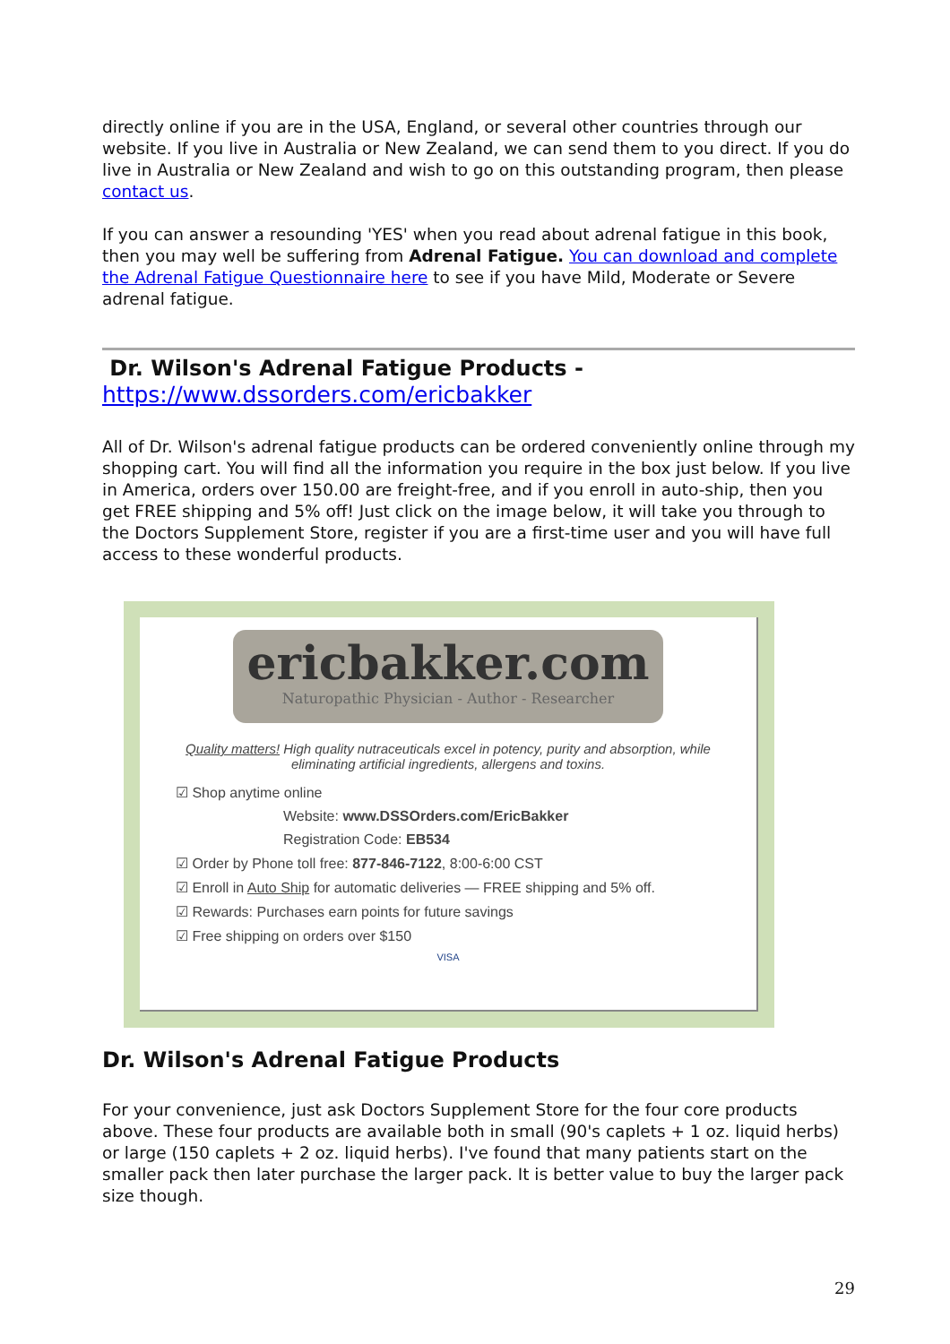directly online if you are in the USA, England, or several other countries through our website. If you live in Australia or New Zealand, we can send them to you direct. If you do live in Australia or New Zealand and wish to go on this outstanding program, then please contact us.
If you can answer a resounding 'YES' when you read about adrenal fatigue in this book, then you may well be suffering from Adrenal Fatigue. You can download and complete the Adrenal Fatigue Questionnaire here to see if you have Mild, Moderate or Severe adrenal fatigue.
Dr. Wilson's Adrenal Fatigue Products -
https://www.dssorders.com/ericbakker
All of Dr. Wilson's adrenal fatigue products can be ordered conveniently online through my shopping cart. You will find all the information you require in the box just below. If you live in America, orders over 150.00 are freight-free, and if you enroll in auto-ship, then you get FREE shipping and 5% off! Just click on the image below, it will take you through to the Doctors Supplement Store, register if you are a first-time user and you will have full access to these wonderful products.
ericbakker.com
Naturopathic Physician - Author - Researcher
Quality matters! High quality nutraceuticals excel in potency, purity and absorption, while eliminating artificial ingredients, allergens and toxins.
☑ Shop anytime online
Website: www.DSSOrders.com/EricBakker
Registration Code: EB534
☑ Order by Phone toll free: 877-846-7122, 8:00-6:00 CST
☑ Enroll in Auto Ship for automatic deliveries — FREE shipping and 5% off.
☑ Rewards: Purchases earn points for future savings
☑ Free shipping on orders over $150
VISA
Dr. Wilson's Adrenal Fatigue Products
For your convenience, just ask Doctors Supplement Store for the four core products above. These four products are available both in small (90's caplets + 1 oz. liquid herbs) or large (150 caplets + 2 oz. liquid herbs). I've found that many patients start on the smaller pack then later purchase the larger pack. It is better value to buy the larger pack size though.
29